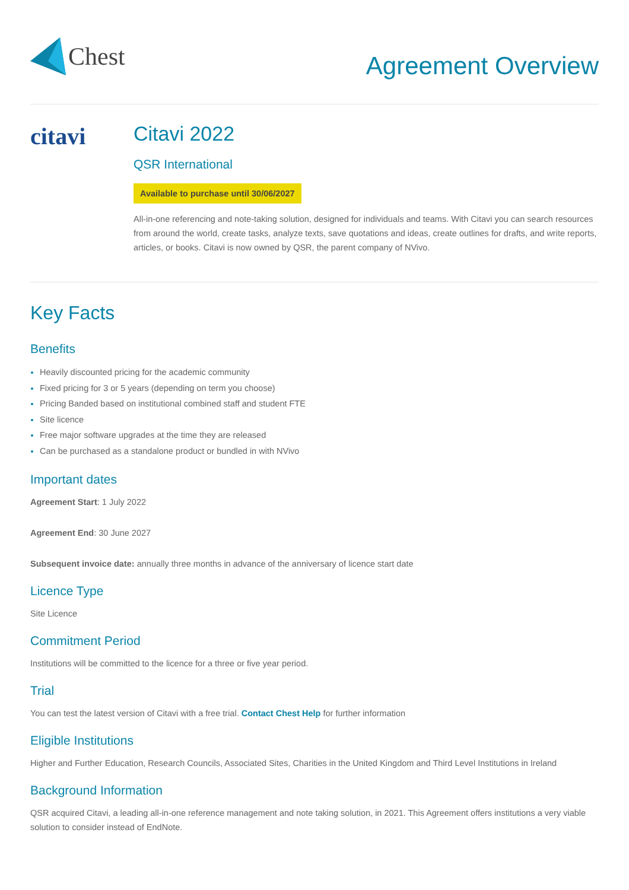Chest
Agreement Overview
citavi
Citavi 2022
QSR International
Available to purchase until 30/06/2027
All-in-one referencing and note-taking solution, designed for individuals and teams. With Citavi you can search resources from around the world, create tasks, analyze texts, save quotations and ideas, create outlines for drafts, and write reports, articles, or books. Citavi is now owned by QSR, the parent company of NVivo.
Key Facts
Benefits
Heavily discounted pricing for the academic community
Fixed pricing for 3 or 5 years (depending on term you choose)
Pricing Banded based on institutional combined staff and student FTE
Site licence
Free major software upgrades at the time they are released
Can be purchased as a standalone product or bundled in with NVivo
Important dates
Agreement Start: 1 July 2022
Agreement End: 30 June 2027
Subsequent invoice date: annually three months in advance of the anniversary of licence start date
Licence Type
Site Licence
Commitment Period
Institutions will be committed to the licence for a three or five year period.
Trial
You can test the latest version of Citavi with a free trial. Contact Chest Help for further information
Eligible Institutions
Higher and Further Education, Research Councils, Associated Sites, Charities in the United Kingdom and Third Level Institutions in Ireland
Background Information
QSR acquired Citavi, a leading all-in-one reference management and note taking solution, in 2021. This Agreement offers institutions a very viable solution to consider instead of EndNote.